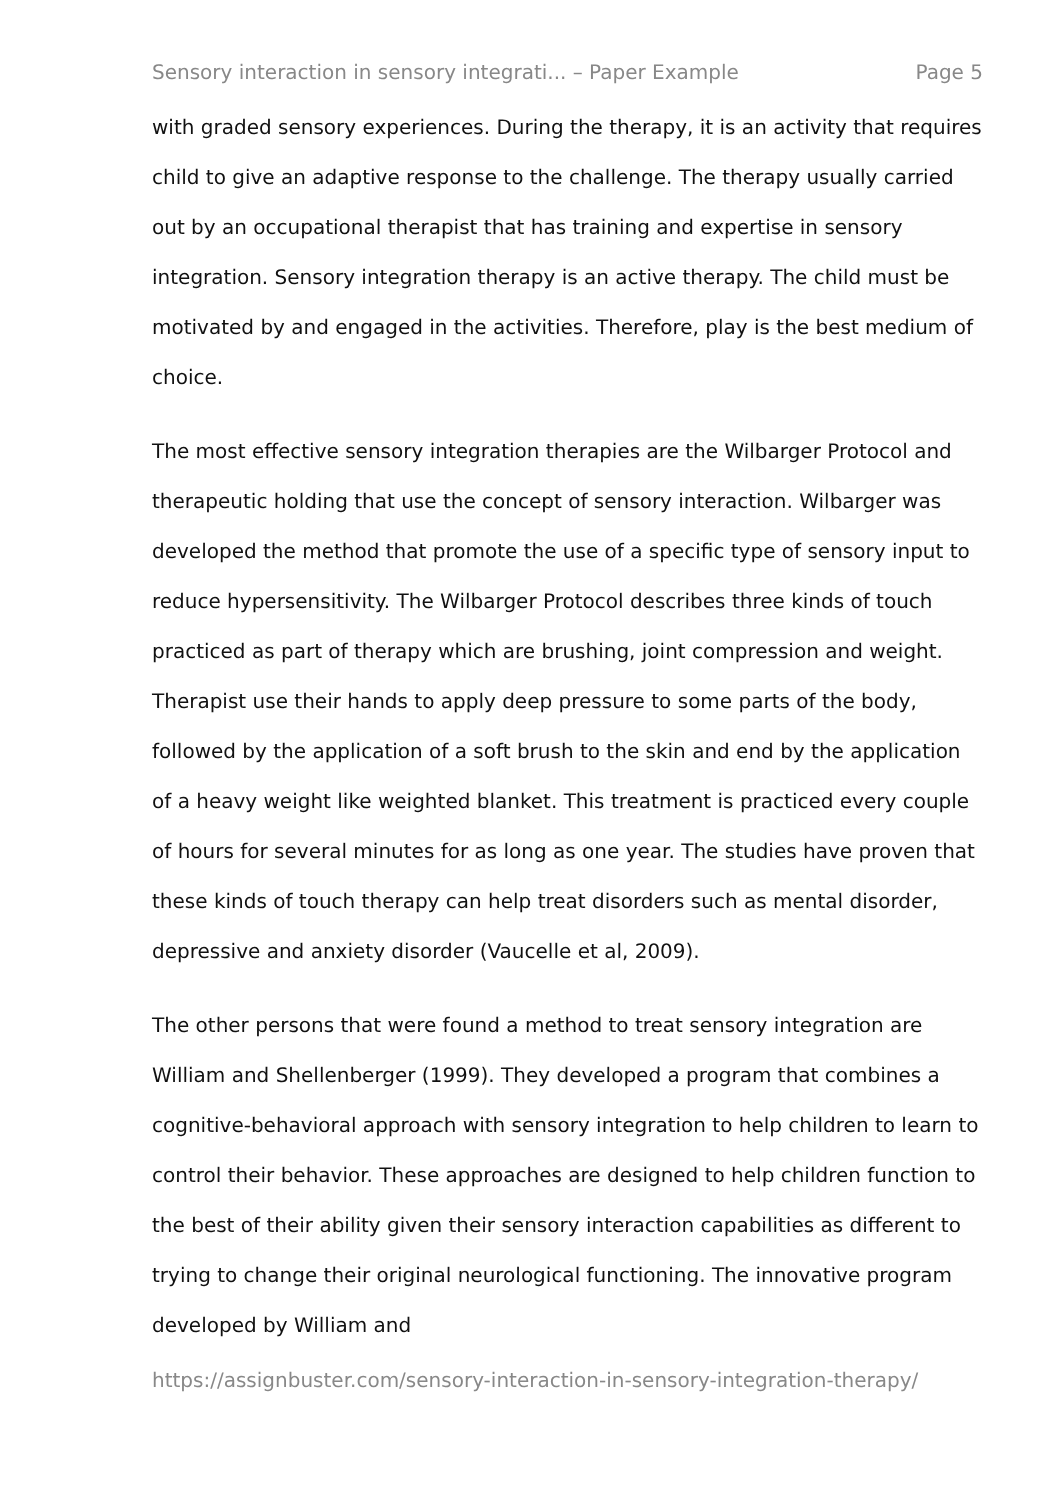Sensory interaction in sensory integrati... – Paper Example Page 5
with graded sensory experiences. During the therapy, it is an activity that requires child to give an adaptive response to the challenge. The therapy usually carried out by an occupational therapist that has training and expertise in sensory integration. Sensory integration therapy is an active therapy. The child must be motivated by and engaged in the activities. Therefore, play is the best medium of choice.
The most effective sensory integration therapies are the Wilbarger Protocol and therapeutic holding that use the concept of sensory interaction. Wilbarger was developed the method that promote the use of a specific type of sensory input to reduce hypersensitivity. The Wilbarger Protocol describes three kinds of touch practiced as part of therapy which are brushing, joint compression and weight. Therapist use their hands to apply deep pressure to some parts of the body, followed by the application of a soft brush to the skin and end by the application of a heavy weight like weighted blanket. This treatment is practiced every couple of hours for several minutes for as long as one year. The studies have proven that these kinds of touch therapy can help treat disorders such as mental disorder, depressive and anxiety disorder (Vaucelle et al, 2009).
The other persons that were found a method to treat sensory integration are William and Shellenberger (1999). They developed a program that combines a cognitive-behavioral approach with sensory integration to help children to learn to control their behavior. These approaches are designed to help children function to the best of their ability given their sensory interaction capabilities as different to trying to change their original neurological functioning. The innovative program developed by William and
https://assignbuster.com/sensory-interaction-in-sensory-integration-therapy/